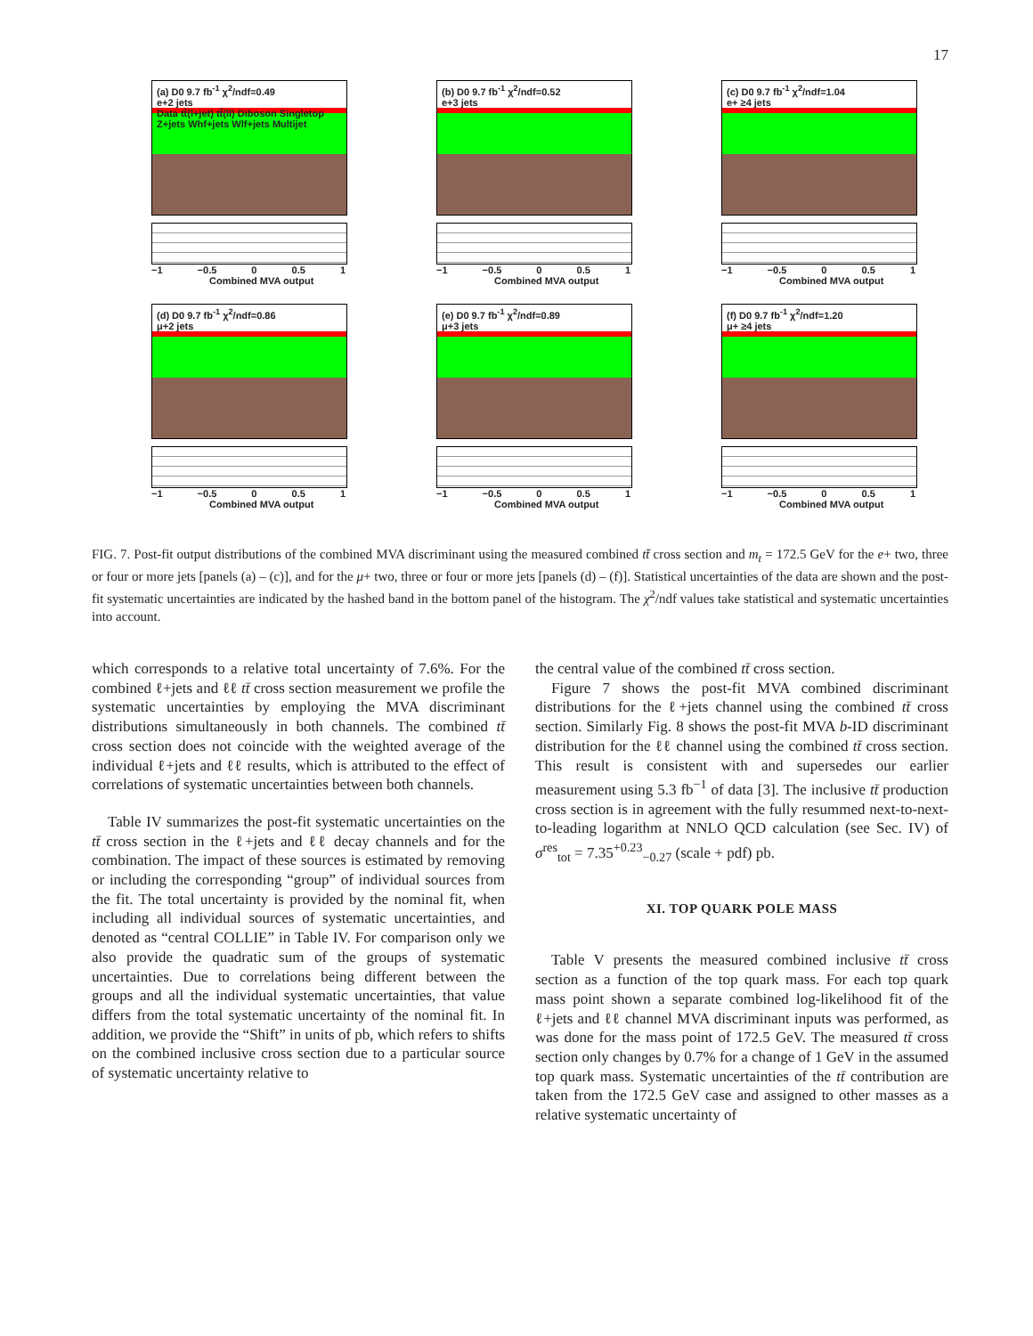17
(a) D0 9.7 fb<sup>-1</sup> χ<sup>2</sup>/ndf=0.49
e+2 jets
Data tt̄(l+jet) tt̄(ll) Diboson Singletop Z+jets Whf+jets Wlf+jets Multijet
−1 −0.5 0 0.5 1
Combined MVA output
(b) D0 9.7 fb<sup>-1</sup> χ<sup>2</sup>/ndf=0.52
e+3 jets
−1 −0.5 0 0.5 1
Combined MVA output
(c) D0 9.7 fb<sup>-1</sup> χ<sup>2</sup>/ndf=1.04
e+ ≥4 jets
−1 −0.5 0 0.5 1
Combined MVA output
(d) D0 9.7 fb<sup>-1</sup> χ<sup>2</sup>/ndf=0.86
μ+2 jets
−1 −0.5 0 0.5 1
Combined MVA output
(e) D0 9.7 fb<sup>-1</sup> χ<sup>2</sup>/ndf=0.89
μ+3 jets
−1 −0.5 0 0.5 1
Combined MVA output
(f) D0 9.7 fb<sup>-1</sup> χ<sup>2</sup>/ndf=1.20
μ+ ≥4 jets
−1 −0.5 0 0.5 1
Combined MVA output
FIG. 7. Post-fit output distributions of the combined MVA discriminant using the measured combined tt̄ cross section and m<sub>t</sub> = 172.5 GeV for the e+ two, three or four or more jets [panels (a) – (c)], and for the μ+ two, three or four or more jets [panels (d) – (f)]. Statistical uncertainties of the data are shown and the post-fit systematic uncertainties are indicated by the hashed band in the bottom panel of the histogram. The χ<sup>2</sup>/ndf values take statistical and systematic uncertainties into account.
which corresponds to a relative total uncertainty of 7.6%. For the combined ℓ+jets and ℓℓ tt̄ cross section measurement we profile the systematic uncertainties by employing the MVA discriminant distributions simultaneously in both channels. The combined tt̄ cross section does not coincide with the weighted average of the individual ℓ+jets and ℓℓ results, which is attributed to the effect of correlations of systematic uncertainties between both channels.
Table IV summarizes the post-fit systematic uncertainties on the tt̄ cross section in the ℓ+jets and ℓℓ decay channels and for the combination. The impact of these sources is estimated by removing or including the corresponding “group” of individual sources from the fit. The total uncertainty is provided by the nominal fit, when including all individual sources of systematic uncertainties, and denoted as “central COLLIE” in Table IV. For comparison only we also provide the quadratic sum of the groups of systematic uncertainties. Due to correlations being different between the groups and all the individual systematic uncertainties, that value differs from the total systematic uncertainty of the nominal fit. In addition, we provide the “Shift” in units of pb, which refers to shifts on the combined inclusive cross section due to a particular source of systematic uncertainty relative to
the central value of the combined tt̄ cross section.
Figure 7 shows the post-fit MVA combined discriminant distributions for the ℓ+jets channel using the combined tt̄ cross section. Similarly Fig. 8 shows the post-fit MVA b-ID discriminant distribution for the ℓℓ channel using the combined tt̄ cross section. This result is consistent with and supersedes our earlier measurement using 5.3 fb<sup>−1</sup> of data [3]. The inclusive tt̄ production cross section is in agreement with the fully resummed next-to-next-to-leading logarithm at NNLO QCD calculation (see Sec. IV) of σ<sup>res</sup><sub>tot</sub> = 7.35<sup>+0.23</sup><sub>−0.27</sub> (scale + pdf) pb.
XI. TOP QUARK POLE MASS
Table V presents the measured combined inclusive tt̄ cross section as a function of the top quark mass. For each top quark mass point shown a separate combined log-likelihood fit of the ℓ+jets and ℓℓ channel MVA discriminant inputs was performed, as was done for the mass point of 172.5 GeV. The measured tt̄ cross section only changes by 0.7% for a change of 1 GeV in the assumed top quark mass. Systematic uncertainties of the tt̄ contribution are taken from the 172.5 GeV case and assigned to other masses as a relative systematic uncertainty of